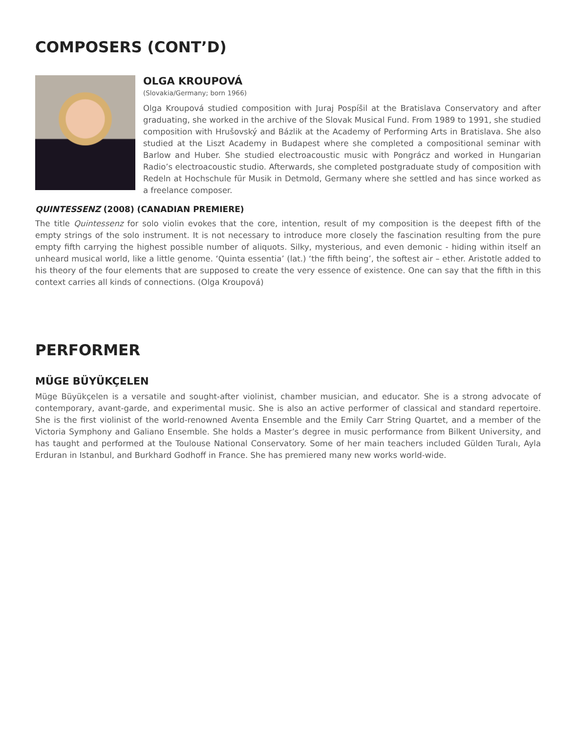COMPOSERS (CONT’D)
OLGA KROUPOVÁ
(Slovakia/Germany; born 1966)
Olga Kroupová studied composition with Juraj Pospíšil at the Bratislava Conservatory and after graduating, she worked in the archive of the Slovak Musical Fund. From 1989 to 1991, she studied composition with Hrušovský and Bázlik at the Academy of Performing Arts in Bratislava. She also studied at the Liszt Academy in Budapest where she completed a compositional seminar with Barlow and Huber. She studied electroacoustic music with Pongrácz and worked in Hungarian Radio’s electroacoustic studio. Afterwards, she completed postgraduate study of composition with Redeln at Hochschule für Musik in Detmold, Germany where she settled and has since worked as a freelance composer.
QUINTESSENZ (2008) (CANADIAN PREMIERE)
The title Quintessenz for solo violin evokes that the core, intention, result of my composition is the deepest fifth of the empty strings of the solo instrument. It is not necessary to introduce more closely the fascination resulting from the pure empty fifth carrying the highest possible number of aliquots. Silky, mysterious, and even demonic - hiding within itself an unheard musical world, like a little genome. ‘Quinta essentia’ (lat.) ‘the fifth being’, the softest air – ether. Aristotle added to his theory of the four elements that are supposed to create the very essence of existence. One can say that the fifth in this context carries all kinds of connections. (Olga Kroupová)
PERFORMER
MÜGE BÜYÜKÇELEN
Müge Büyükçelen is a versatile and sought-after violinist, chamber musician, and educator. She is a strong advocate of contemporary, avant-garde, and experimental music. She is also an active performer of classical and standard repertoire. She is the first violinist of the world-renowned Aventa Ensemble and the Emily Carr String Quartet, and a member of the Victoria Symphony and Galiano Ensemble. She holds a Master’s degree in music performance from Bilkent University, and has taught and performed at the Toulouse National Conservatory. Some of her main teachers included Gülden Turalı, Ayla Erduran in Istanbul, and Burkhard Godhoff in France. She has premiered many new works world-wide.